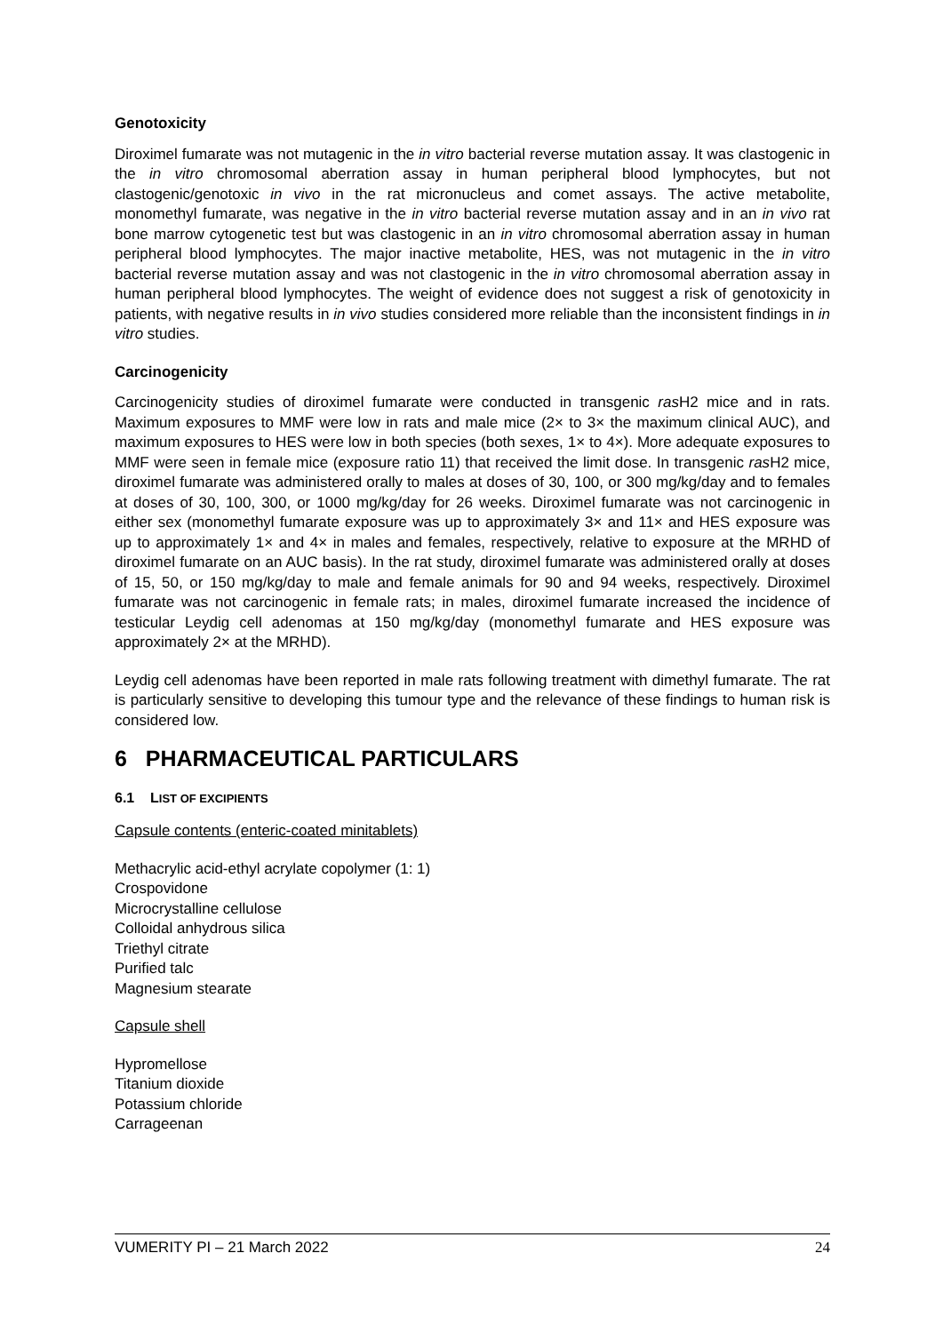Genotoxicity
Diroximel fumarate was not mutagenic in the in vitro bacterial reverse mutation assay. It was clastogenic in the in vitro chromosomal aberration assay in human peripheral blood lymphocytes, but not clastogenic/genotoxic in vivo in the rat micronucleus and comet assays. The active metabolite, monomethyl fumarate, was negative in the in vitro bacterial reverse mutation assay and in an in vivo rat bone marrow cytogenetic test but was clastogenic in an in vitro chromosomal aberration assay in human peripheral blood lymphocytes. The major inactive metabolite, HES, was not mutagenic in the in vitro bacterial reverse mutation assay and was not clastogenic in the in vitro chromosomal aberration assay in human peripheral blood lymphocytes. The weight of evidence does not suggest a risk of genotoxicity in patients, with negative results in in vivo studies considered more reliable than the inconsistent findings in in vitro studies.
Carcinogenicity
Carcinogenicity studies of diroximel fumarate were conducted in transgenic ras H2 mice and in rats. Maximum exposures to MMF were low in rats and male mice (2× to 3× the maximum clinical AUC), and maximum exposures to HES were low in both species (both sexes, 1× to 4×). More adequate exposures to MMF were seen in female mice (exposure ratio 11) that received the limit dose. In transgenic ras H2 mice, diroximel fumarate was administered orally to males at doses of 30, 100, or 300 mg/kg/day and to females at doses of 30, 100, 300, or 1000 mg/kg/day for 26 weeks. Diroximel fumarate was not carcinogenic in either sex (monomethyl fumarate exposure was up to approximately 3× and 11× and HES exposure was up to approximately 1× and 4× in males and females, respectively, relative to exposure at the MRHD of diroximel fumarate on an AUC basis). In the rat study, diroximel fumarate was administered orally at doses of 15, 50, or 150 mg/kg/day to male and female animals for 90 and 94 weeks, respectively. Diroximel fumarate was not carcinogenic in female rats; in males, diroximel fumarate increased the incidence of testicular Leydig cell adenomas at 150 mg/kg/day (monomethyl fumarate and HES exposure was approximately 2× at the MRHD).
Leydig cell adenomas have been reported in male rats following treatment with dimethyl fumarate. The rat is particularly sensitive to developing this tumour type and the relevance of these findings to human risk is considered low.
6 PHARMACEUTICAL PARTICULARS
6.1 LIST OF EXCIPIENTS
Capsule contents (enteric-coated minitablets)
Methacrylic acid-ethyl acrylate copolymer (1: 1)
Crospovidone
Microcrystalline cellulose
Colloidal anhydrous silica
Triethyl citrate
Purified talc
Magnesium stearate
Capsule shell
Hypromellose
Titanium dioxide
Potassium chloride
Carrageenan
VUMERITY PI – 21 March 2022 24